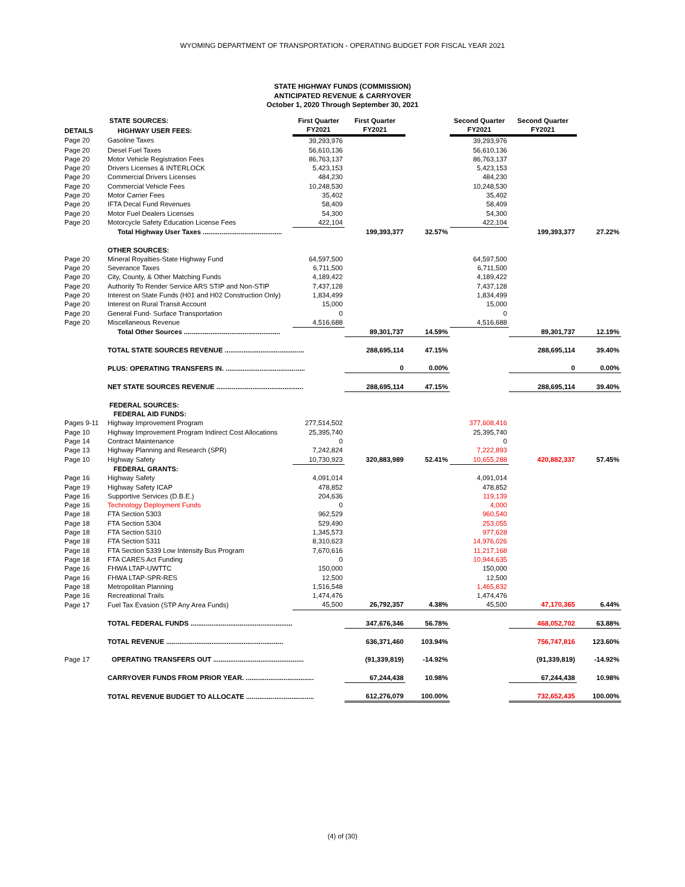WYOMING DEPARTMENT OF TRANSPORTATION - OPERATING BUDGET FOR FISCAL YEAR 2021
STATE HIGHWAY FUNDS (COMMISSION)
ANTICIPATED REVENUE & CARRYOVER
October 1, 2020 Through September 30, 2021
| | STATE SOURCES: | First Quarter | First Quarter | | Second Quarter | Second Quarter | |
| --- | --- | --- | --- | --- | --- | --- | --- |
| DETAILS | HIGHWAY USER FEES: | FY2021 | FY2021 | | FY2021 | FY2021 | |
| Page 20 | Gasoline Taxes | 39,293,976 | | | 39,293,976 | | |
| Page 20 | Diesel Fuel Taxes | 56,610,136 | | | 56,610,136 | | |
| Page 20 | Motor Vehicle Registration Fees | 86,763,137 | | | 86,763,137 | | |
| Page 20 | Drivers Licenses & INTERLOCK | 5,423,153 | | | 5,423,153 | | |
| Page 20 | Commercial Drivers Licenses | 484,230 | | | 484,230 | | |
| Page 20 | Commercial Vehicle Fees | 10,248,530 | | | 10,248,530 | | |
| Page 20 | Motor Carrier Fees | 35,402 | | | 35,402 | | |
| Page 20 | IFTA Decal Fund Revenues | 58,409 | | | 58,409 | | |
| Page 20 | Motor Fuel Dealers Licenses | 54,300 | | | 54,300 | | |
| Page 20 | Motorcycle Safety Education License Fees | 422,104 | | | 422,104 | | |
| | Total Highway User Taxes .......................................... | | 199,393,377 | 32.57% | | 199,393,377 | 27.22% |
| | OTHER SOURCES: | | | | | | |
| Page 20 | Mineral Royalties-State Highway Fund | 64,597,500 | | | 64,597,500 | | |
| Page 20 | Severance Taxes | 6,711,500 | | | 6,711,500 | | |
| Page 20 | City, County, & Other Matching Funds | 4,189,422 | | | 4,189,422 | | |
| Page 20 | Authority To Render Service ARS STIP and Non-STIP | 7,437,128 | | | 7,437,128 | | |
| Page 20 | Interest on State Funds (H01 and H02 Construction Only) | 1,834,499 | | | 1,834,499 | | |
| Page 20 | Interest on Rural Transit Account | 15,000 | | | 15,000 | | |
| Page 20 | General Fund- Surface Transportation | 0 | | | 0 | | |
| Page 20 | Miscellaneous Revenue | 4,516,688 | | | 4,516,688 | | |
| | Total Other Sources ................................................... | | 89,301,737 | 14.59% | | 89,301,737 | 12.19% |
| | TOTAL STATE SOURCES REVENUE .......................................... | | 288,695,114 | 47.15% | | 288,695,114 | 39.40% |
| | PLUS: OPERATING TRANSFERS IN. .......................................... | | 0 | 0.00% | | 0 | 0.00% |
| | NET STATE SOURCES REVENUE .............................................. | | 288,695,114 | 47.15% | | 288,695,114 | 39.40% |
| | FEDERAL SOURCES: | | | | | | |
| | FEDERAL AID FUNDS: | | | | | | |
| Pages 9-11 | Highway Improvement Program | 277,514,502 | | | 377,608,416 | | |
| Page 10 | Highway Improvement Program Indirect Cost Allocations | 25,395,740 | | | 25,395,740 | | |
| Page 14 | Contract Maintenance | 0 | | | 0 | | |
| Page 13 | Highway Planning and Research (SPR) | 7,242,824 | | | 7,222,893 | | |
| Page 10 | Highway Safety | 10,730,923 | 320,883,989 | 52.41% | 10,655,288 | 420,882,337 | 57.45% |
| | FEDERAL GRANTS: | | | | | | |
| Page 16 | Highway Safety | 4,091,014 | | | 4,091,014 | | |
| Page 19 | Highway Safety ICAP | 478,852 | | | 478,852 | | |
| Page 16 | Supportive Services (D.B.E.) | 204,636 | | | 119,139 | | |
| Page 16 | Technology Deployment Funds | 0 | | | 4,000 | | |
| Page 18 | FTA Section 5303 | 962,529 | | | 960,540 | | |
| Page 18 | FTA Section 5304 | 529,490 | | | 253,055 | | |
| Page 18 | FTA Section 5310 | 1,345,573 | | | 977,628 | | |
| Page 18 | FTA Section 5311 | 8,310,623 | | | 14,976,026 | | |
| Page 18 | FTA Section 5339 Low Intensity Bus Program | 7,670,616 | | | 11,217,168 | | |
| Page 18 | FTA CARES Act Funding | 0 | | | 10,944,635 | | |
| Page 16 | FHWA LTAP-UWTTC | 150,000 | | | 150,000 | | |
| Page 16 | FHWA LTAP-SPR-RES | 12,500 | | | 12,500 | | |
| Page 18 | Metropolitan Planning | 1,516,548 | | | 1,465,832 | | |
| Page 16 | Recreational Trails | 1,474,476 | | | 1,474,476 | | |
| Page 17 | Fuel Tax Evasion (STP Any Area Funds) | 45,500 | 26,792,357 | 4.38% | 45,500 | 47,170,365 | 6.44% |
| | TOTAL FEDERAL FUNDS ...................................................... | | 347,676,346 | 56.78% | | 468,052,702 | 63.88% |
| | TOTAL REVENUE .............................................................. | | 636,371,460 | 103.94% | | 756,747,816 | 123.60% |
| Page 17 | OPERATING TRANSFERS OUT ................................................ | | (91,339,819) | -14.92% | | (91,339,819) | -14.92% |
| | CARRYOVER FUNDS FROM PRIOR YEAR. .................................... | | 67,244,438 | 10.98% | | 67,244,438 | 10.98% |
| | TOTAL REVENUE BUDGET TO ALLOCATE .................................... | | 612,276,079 | 100.00% | | 732,652,435 | 100.00% |
(4) of (30)